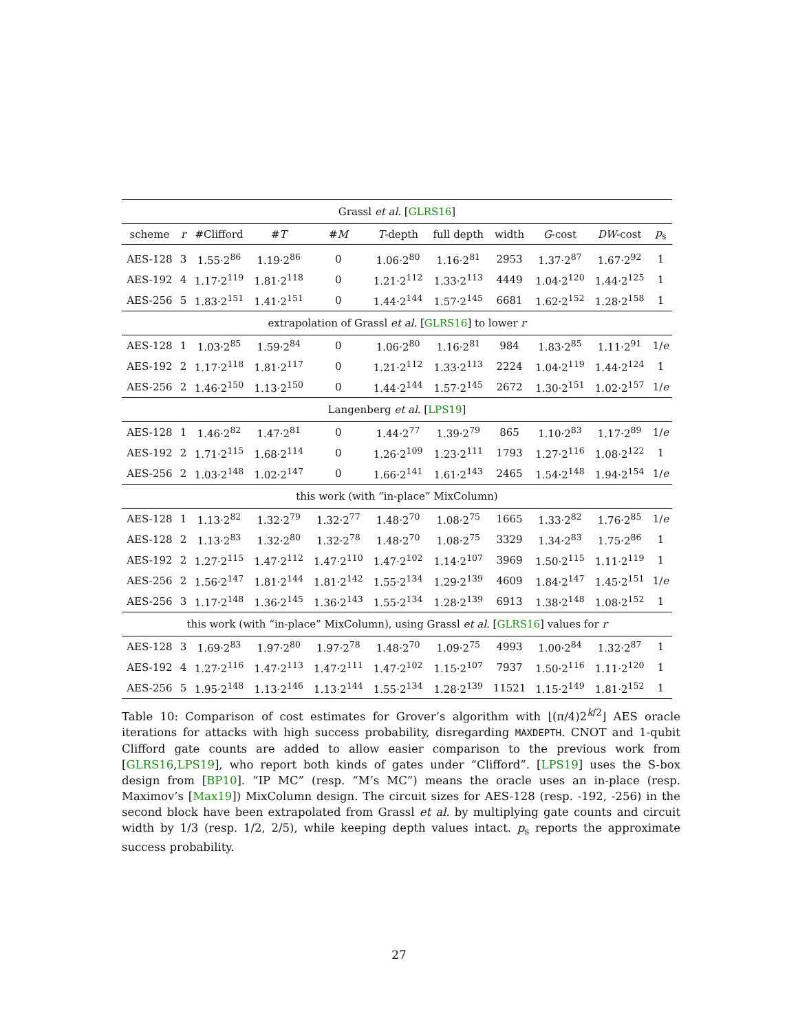| Grassl et al. [ GLRS16 ] | | | | | | | | | | |
| scheme | r | #Clifford | # T | # M | T -depth | full depth | width | G -cost | DW -cost | p<sub>s</sub> |
| AES-128 | 3 | 1.55·2<sup>86</sup> | 1.19·2<sup>86</sup> | 0 | 1.06·2<sup>80</sup> | 1.16·2<sup>81</sup> | 2953 | 1.37·2<sup>87</sup> | 1.67·2<sup>92</sup> | 1 |
| AES-192 | 4 | 1.17·2<sup>119</sup> | 1.81·2<sup>118</sup> | 0 | 1.21·2<sup>112</sup> | 1.33·2<sup>113</sup> | 4449 | 1.04·2<sup>120</sup> | 1.44·2<sup>125</sup> | 1 |
| AES-256 | 5 | 1.83·2<sup>151</sup> | 1.41·2<sup>151</sup> | 0 | 1.44·2<sup>144</sup> | 1.57·2<sup>145</sup> | 6681 | 1.62·2<sup>152</sup> | 1.28·2<sup>158</sup> | 1 |
| extrapolation of Grassl et al. [ GLRS16 ] to lower r | | | | | | | | | | |
| AES-128 | 1 | 1.03·2<sup>85</sup> | 1.59·2<sup>84</sup> | 0 | 1.06·2<sup>80</sup> | 1.16·2<sup>81</sup> | 984 | 1.83·2<sup>85</sup> | 1.11·2<sup>91</sup> | 1/ e |
| AES-192 | 2 | 1.17·2<sup>118</sup> | 1.81·2<sup>117</sup> | 0 | 1.21·2<sup>112</sup> | 1.33·2<sup>113</sup> | 2224 | 1.04·2<sup>119</sup> | 1.44·2<sup>124</sup> | 1 |
| AES-256 | 2 | 1.46·2<sup>150</sup> | 1.13·2<sup>150</sup> | 0 | 1.44·2<sup>144</sup> | 1.57·2<sup>145</sup> | 2672 | 1.30·2<sup>151</sup> | 1.02·2<sup>157</sup> | 1/ e |
| Langenberg et al. [ LPS19 ] | | | | | | | | | | |
| AES-128 | 1 | 1.46·2<sup>82</sup> | 1.47·2<sup>81</sup> | 0 | 1.44·2<sup>77</sup> | 1.39·2<sup>79</sup> | 865 | 1.10·2<sup>83</sup> | 1.17·2<sup>89</sup> | 1/ e |
| AES-192 | 2 | 1.71·2<sup>115</sup> | 1.68·2<sup>114</sup> | 0 | 1.26·2<sup>109</sup> | 1.23·2<sup>111</sup> | 1793 | 1.27·2<sup>116</sup> | 1.08·2<sup>122</sup> | 1 |
| AES-256 | 2 | 1.03·2<sup>148</sup> | 1.02·2<sup>147</sup> | 0 | 1.66·2<sup>141</sup> | 1.61·2<sup>143</sup> | 2465 | 1.54·2<sup>148</sup> | 1.94·2<sup>154</sup> | 1/ e |
| this work (with “in-place” MixColumn) | | | | | | | | | | |
| AES-128 | 1 | 1.13·2<sup>82</sup> | 1.32·2<sup>79</sup> | 1.32·2<sup>77</sup> | 1.48·2<sup>70</sup> | 1.08·2<sup>75</sup> | 1665 | 1.33·2<sup>82</sup> | 1.76·2<sup>85</sup> | 1/ e |
| AES-128 | 2 | 1.13·2<sup>83</sup> | 1.32·2<sup>80</sup> | 1.32·2<sup>78</sup> | 1.48·2<sup>70</sup> | 1.08·2<sup>75</sup> | 3329 | 1.34·2<sup>83</sup> | 1.75·2<sup>86</sup> | 1 |
| AES-192 | 2 | 1.27·2<sup>115</sup> | 1.47·2<sup>112</sup> | 1.47·2<sup>110</sup> | 1.47·2<sup>102</sup> | 1.14·2<sup>107</sup> | 3969 | 1.50·2<sup>115</sup> | 1.11·2<sup>119</sup> | 1 |
| AES-256 | 2 | 1.56·2<sup>147</sup> | 1.81·2<sup>144</sup> | 1.81·2<sup>142</sup> | 1.55·2<sup>134</sup> | 1.29·2<sup>139</sup> | 4609 | 1.84·2<sup>147</sup> | 1.45·2<sup>151</sup> | 1/ e |
| AES-256 | 3 | 1.17·2<sup>148</sup> | 1.36·2<sup>145</sup> | 1.36·2<sup>143</sup> | 1.55·2<sup>134</sup> | 1.28·2<sup>139</sup> | 6913 | 1.38·2<sup>148</sup> | 1.08·2<sup>152</sup> | 1 |
| this work (with “in-place” MixColumn), using Grassl et al. [ GLRS16 ] values for r | | | | | | | | | | |
| AES-128 | 3 | 1.69·2<sup>83</sup> | 1.97·2<sup>80</sup> | 1.97·2<sup>78</sup> | 1.48·2<sup>70</sup> | 1.09·2<sup>75</sup> | 4993 | 1.00·2<sup>84</sup> | 1.32·2<sup>87</sup> | 1 |
| AES-192 | 4 | 1.27·2<sup>116</sup> | 1.47·2<sup>113</sup> | 1.47·2<sup>111</sup> | 1.47·2<sup>102</sup> | 1.15·2<sup>107</sup> | 7937 | 1.50·2<sup>116</sup> | 1.11·2<sup>120</sup> | 1 |
| AES-256 | 5 | 1.95·2<sup>148</sup> | 1.13·2<sup>146</sup> | 1.13·2<sup>144</sup> | 1.55·2<sup>134</sup> | 1.28·2<sup>139</sup> | 11521 | 1.15·2<sup>149</sup> | 1.81·2<sup>152</sup> | 1 |
Table 10: Comparison of cost estimates for Grover’s algorithm with ⌊(π/4)2<sup>k/2</sup>⌋ AES oracle iterations for attacks with high success probability, disregarding MAXDEPTH. CNOT and 1-qubit Clifford gate counts are added to allow easier comparison to the previous work from [GLRS16,LPS19], who report both kinds of gates under “Clifford”. [LPS19] uses the S-box design from [BP10]. “IP MC” (resp. “M’s MC”) means the oracle uses an in-place (resp. Maximov’s [Max19]) MixColumn design. The circuit sizes for AES-128 (resp. -192, -256) in the second block have been extrapolated from Grassl et al. by multiplying gate counts and circuit width by 1/3 (resp. 1/2, 2/5), while keeping depth values intact. p<sub>s</sub> reports the approximate success probability.
27